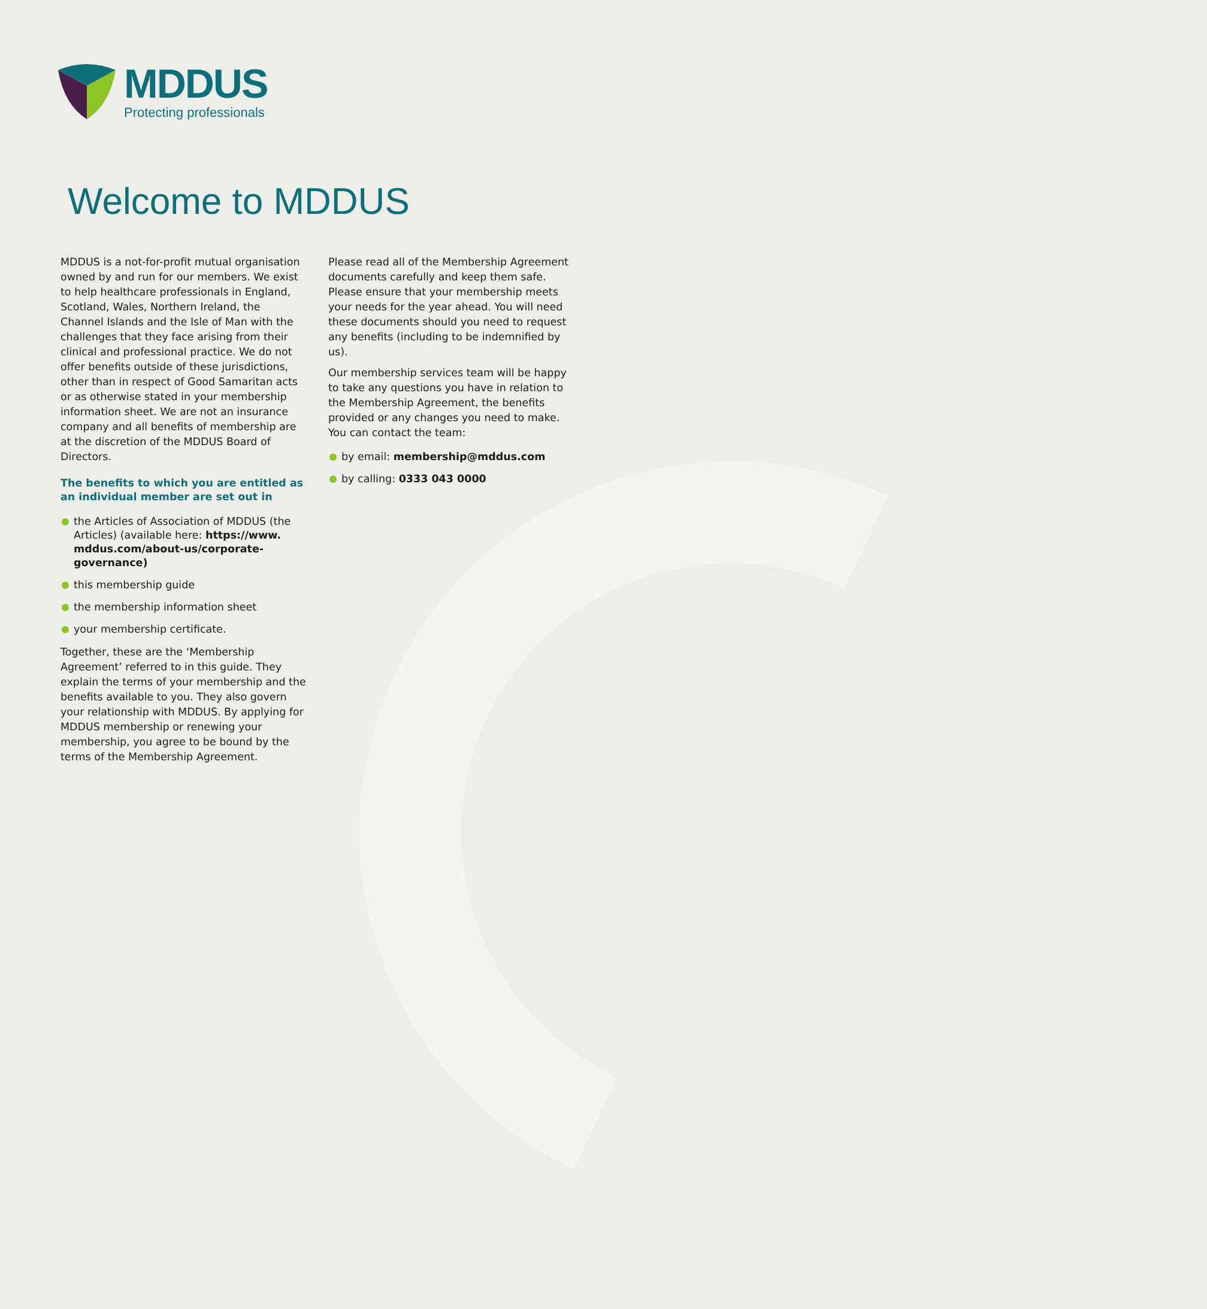MDDUS
Protecting professionals
Welcome to MDDUS
MDDUS is a not-for-profit mutual organisation owned by and run for our members. We exist to help healthcare professionals in England, Scotland, Wales, Northern Ireland, the Channel Islands and the Isle of Man with the challenges that they face arising from their clinical and professional practice. We do not offer benefits outside of these jurisdictions, other than in respect of Good Samaritan acts or as otherwise stated in your membership information sheet. We are not an insurance company and all benefits of membership are at the discretion of the MDDUS Board of Directors.
The benefits to which you are entitled as an individual member are set out in
the Articles of Association of MDDUS (the Articles) (available here: https://www. mddus.com/about-us/corporate-governance)
this membership guide
the membership information sheet
your membership certificate.
Together, these are the ‘Membership Agreement’ referred to in this guide. They explain the terms of your membership and the benefits available to you. They also govern your relationship with MDDUS. By applying for MDDUS membership or renewing your membership, you agree to be bound by the terms of the Membership Agreement.
Please read all of the Membership Agreement documents carefully and keep them safe. Please ensure that your membership meets your needs for the year ahead. You will need these documents should you need to request any benefits (including to be indemnified by us).
Our membership services team will be happy to take any questions you have in relation to the Membership Agreement, the benefits provided or any changes you need to make. You can contact the team:
by email: membership@mddus.com
by calling: 0333 043 0000